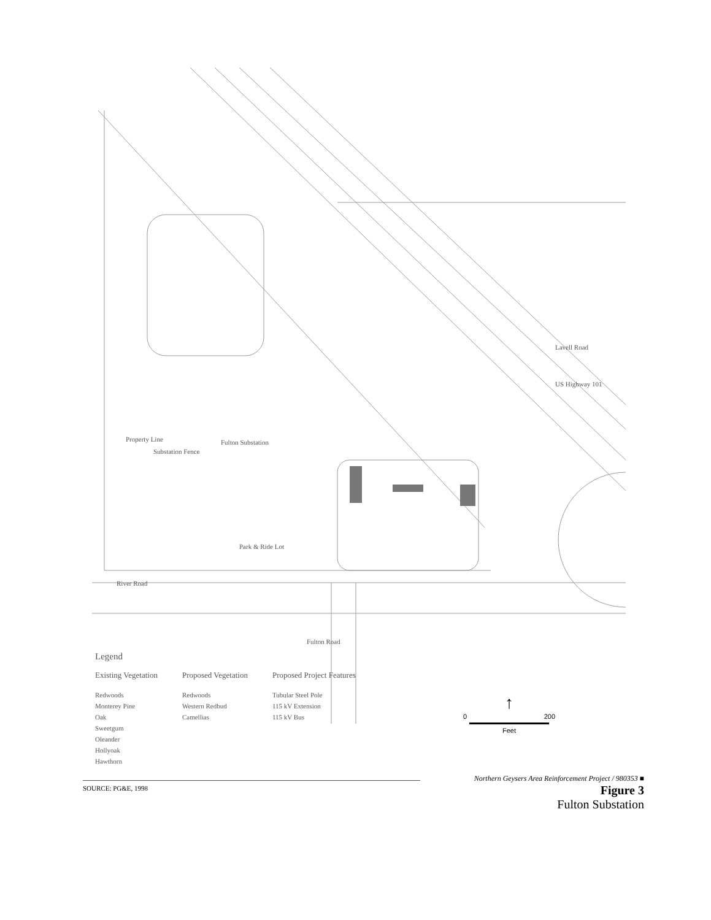Fulton Substation
Park & Ride Lot
River Road
Lavell Road
US Highway 101
Fulton Road
Property Line
Substation Fence
Legend
Existing Vegetation
Redwoods
Monterey Pine
Oak
Sweetgum
Oleander
Hollyoak
Hawthorn
Proposed Vegetation
Redwoods
Western Redbud
Camellias
Proposed Project Features
Tubular Steel Pole
115 kV Extension
115 kV Bus
↑
0 200
Feet
SOURCE: PG&E, 1998
Northern Geysers Area Reinforcement Project / 980353 ■
Figure 3
Fulton Substation